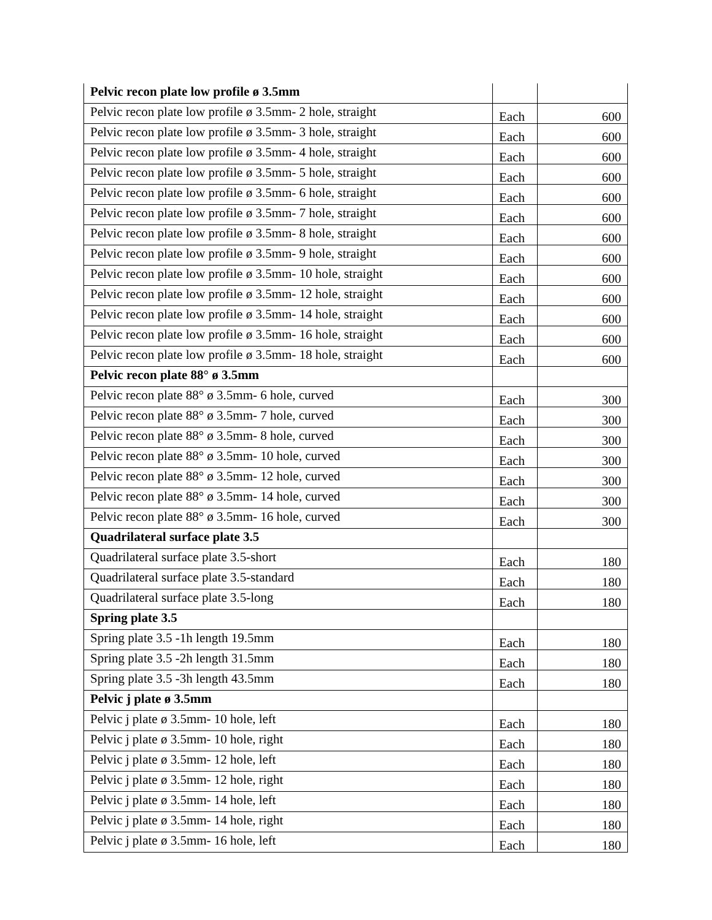| Pelvic recon plate low profile ø 3.5mm | | |
| Pelvic recon plate low profile ø 3.5mm- 2 hole, straight | Each | 600 |
| Pelvic recon plate low profile ø 3.5mm- 3 hole, straight | Each | 600 |
| Pelvic recon plate low profile ø 3.5mm- 4 hole, straight | Each | 600 |
| Pelvic recon plate low profile ø 3.5mm- 5 hole, straight | Each | 600 |
| Pelvic recon plate low profile ø 3.5mm- 6 hole, straight | Each | 600 |
| Pelvic recon plate low profile ø 3.5mm- 7 hole, straight | Each | 600 |
| Pelvic recon plate low profile ø 3.5mm- 8 hole, straight | Each | 600 |
| Pelvic recon plate low profile ø 3.5mm- 9 hole, straight | Each | 600 |
| Pelvic recon plate low profile ø 3.5mm- 10 hole, straight | Each | 600 |
| Pelvic recon plate low profile ø 3.5mm- 12 hole, straight | Each | 600 |
| Pelvic recon plate low profile ø 3.5mm- 14 hole, straight | Each | 600 |
| Pelvic recon plate low profile ø 3.5mm- 16 hole, straight | Each | 600 |
| Pelvic recon plate low profile ø 3.5mm- 18 hole, straight | Each | 600 |
| Pelvic recon plate 88° ø 3.5mm | | |
| Pelvic recon plate 88° ø 3.5mm- 6 hole, curved | Each | 300 |
| Pelvic recon plate 88° ø 3.5mm- 7 hole, curved | Each | 300 |
| Pelvic recon plate 88° ø 3.5mm- 8 hole, curved | Each | 300 |
| Pelvic recon plate 88° ø 3.5mm- 10 hole, curved | Each | 300 |
| Pelvic recon plate 88° ø 3.5mm- 12 hole, curved | Each | 300 |
| Pelvic recon plate 88° ø 3.5mm- 14 hole, curved | Each | 300 |
| Pelvic recon plate 88° ø 3.5mm- 16 hole, curved | Each | 300 |
| Quadrilateral surface plate 3.5 | | |
| Quadrilateral surface plate 3.5-short | Each | 180 |
| Quadrilateral surface plate 3.5-standard | Each | 180 |
| Quadrilateral surface plate 3.5-long | Each | 180 |
| Spring plate 3.5 | | |
| Spring plate 3.5 -1h length 19.5mm | Each | 180 |
| Spring plate 3.5 -2h length 31.5mm | Each | 180 |
| Spring plate 3.5 -3h length 43.5mm | Each | 180 |
| Pelvic j plate ø 3.5mm | | |
| Pelvic j plate ø 3.5mm- 10 hole, left | Each | 180 |
| Pelvic j plate ø 3.5mm- 10 hole, right | Each | 180 |
| Pelvic j plate ø 3.5mm- 12 hole, left | Each | 180 |
| Pelvic j plate ø 3.5mm- 12 hole, right | Each | 180 |
| Pelvic j plate ø 3.5mm- 14 hole, left | Each | 180 |
| Pelvic j plate ø 3.5mm- 14 hole, right | Each | 180 |
| Pelvic j plate ø 3.5mm- 16 hole, left | Each | 180 |